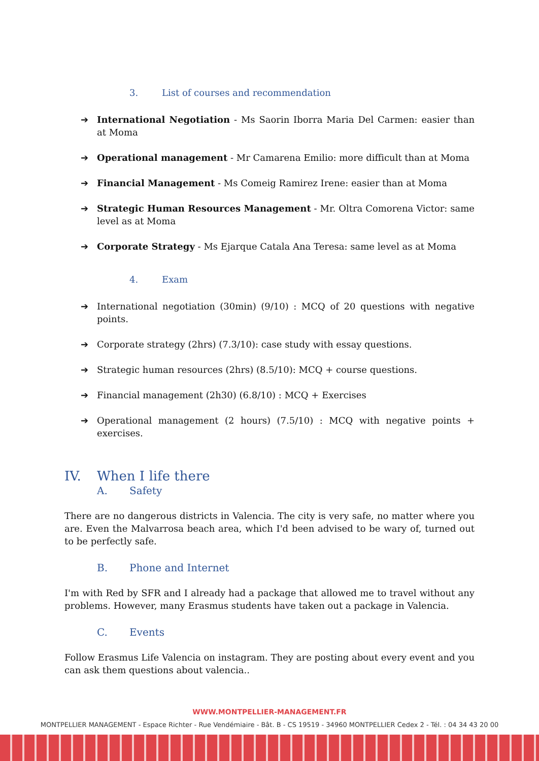3. List of courses and recommendation
International Negotiation - Ms Saorin Iborra Maria Del Carmen: easier than at Moma
Operational management - Mr Camarena Emilio: more difficult than at Moma
Financial Management - Ms Comeig Ramirez Irene: easier than at Moma
Strategic Human Resources Management - Mr. Oltra Comorena Victor: same level as at Moma
Corporate Strategy - Ms Ejarque Catala Ana Teresa: same level as at Moma
4. Exam
International negotiation (30min) (9/10) : MCQ of 20 questions with negative points.
Corporate strategy (2hrs) (7.3/10): case study with essay questions.
Strategic human resources (2hrs) (8.5/10): MCQ + course questions.
Financial management (2h30) (6.8/10) : MCQ + Exercises
Operational management (2 hours) (7.5/10) : MCQ with negative points + exercises.
IV. When I life there
A. Safety
There are no dangerous districts in Valencia. The city is very safe, no matter where you are. Even the Malvarrosa beach area, which I'd been advised to be wary of, turned out to be perfectly safe.
B. Phone and Internet
I'm with Red by SFR and I already had a package that allowed me to travel without any problems. However, many Erasmus students have taken out a package in Valencia.
C. Events
Follow Erasmus Life Valencia on instagram. They are posting about every event and you can ask them questions about valencia..
WWW.MONTPELLIER-MANAGEMENT.FR
MONTPELLIER MANAGEMENT - Espace Richter - Rue Vendémiaire - Bât. B - CS 19519 - 34960 MONTPELLIER Cedex 2 - Tél. : 04 34 43 20 00